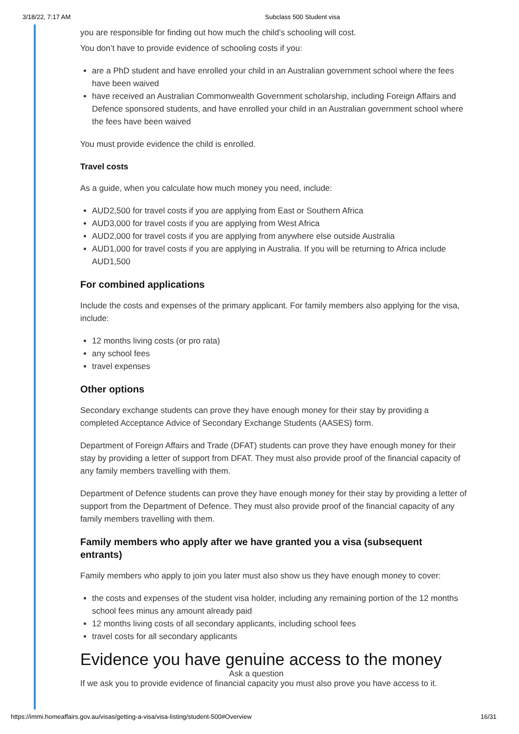3/18/22, 7:17 AM Subclass 500 Student visa
you are responsible for finding out how much the child’s schooling will cost.
You don’t have to provide evidence of schooling costs if you:
are a PhD student and have enrolled your child in an Australian government school where the fees have been waived
have received an Australian Commonwealth Government scholarship, including Foreign Affairs and Defence sponsored students, and have enrolled your child in an Australian government school where the fees have been waived
You must provide evidence the child is enrolled.
Travel costs
As a guide, when you calculate how much money you need, include:
AUD2,500 for travel costs if you are applying from East or Southern Africa
AUD3,000 for travel costs if you are applying from West Africa
AUD2,000 for travel costs if you are applying from anywhere else outside Australia
AUD1,000 for travel costs if you are applying in Australia. If you will be returning to Africa include AUD1,500
For combined applications
Include the costs and expenses of the primary applicant. For family members also applying for the visa, include:
12 months living costs (or pro rata)
any school fees
travel expenses
Other options
Secondary exchange students can prove they have enough money for their stay by providing a completed Acceptance Advice of Secondary Exchange Students (AASES) form.
Department of Foreign Affairs and Trade (DFAT) students can prove they have enough money for their stay by providing a letter of support from DFAT. They must also provide proof of the financial capacity of any family members travelling with them.
Department of Defence students can prove they have enough money for their stay by providing a letter of support from the Department of Defence. They must also provide proof of the financial capacity of any family members travelling with them.
Family members who apply after we have granted you a visa (subsequent entrants)
Family members who apply to join you later must also show us they have enough money to cover:
the costs and expenses of the student visa holder, including any remaining portion of the 12 months school fees minus any amount already paid
12 months living costs of all secondary applicants, including school fees
travel costs for all secondary applicants
Evidence you have genuine access to the money
Ask a question
If we ask you to provide evidence of financial capacity you must also prove you have access to it.
https://immi.homeaffairs.gov.au/visas/getting-a-visa/visa-listing/student-500#Overview 16/31